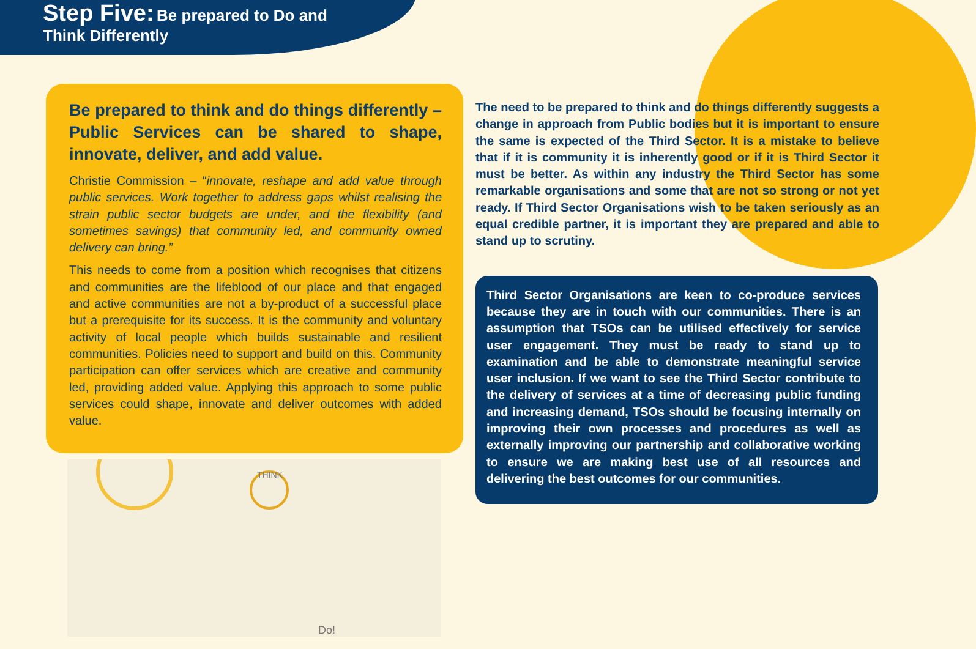Step Five: Be prepared to Do and
Think Differently
Be prepared to think and do things differently – Public Services can be shared to shape, innovate, deliver, and add value.
Christie Commission – “innovate, reshape and add value through public services. Work together to address gaps whilst realising the strain public sector budgets are under, and the flexibility (and sometimes savings) that community led, and community owned delivery can bring.”
This needs to come from a position which recognises that citizens and communities are the lifeblood of our place and that engaged and active communities are not a by-product of a successful place but a prerequisite for its success. It is the community and voluntary activity of local people which builds sustainable and resilient communities. Policies need to support and build on this. Community participation can offer services which are creative and community led, providing added value. Applying this approach to some public services could shape, innovate and deliver outcomes with added value.
THINK
Do!
The need to be prepared to think and do things differently suggests a change in approach from Public bodies but it is important to ensure the same is expected of the Third Sector. It is a mistake to believe that if it is community it is inherently good or if it is Third Sector it must be better. As within any industry the Third Sector has some remarkable organisations and some that are not so strong or not yet ready. If Third Sector Organisations wish to be taken seriously as an equal credible partner, it is important they are prepared and able to stand up to scrutiny.
Third Sector Organisations are keen to co-produce services because they are in touch with our communities. There is an assumption that TSOs can be utilised effectively for service user engagement. They must be ready to stand up to examination and be able to demonstrate meaningful service user inclusion. If we want to see the Third Sector contribute to the delivery of services at a time of decreasing public funding and increasing demand, TSOs should be focusing internally on improving their own processes and procedures as well as externally improving our partnership and collaborative working to ensure we are making best use of all resources and delivering the best outcomes for our communities.